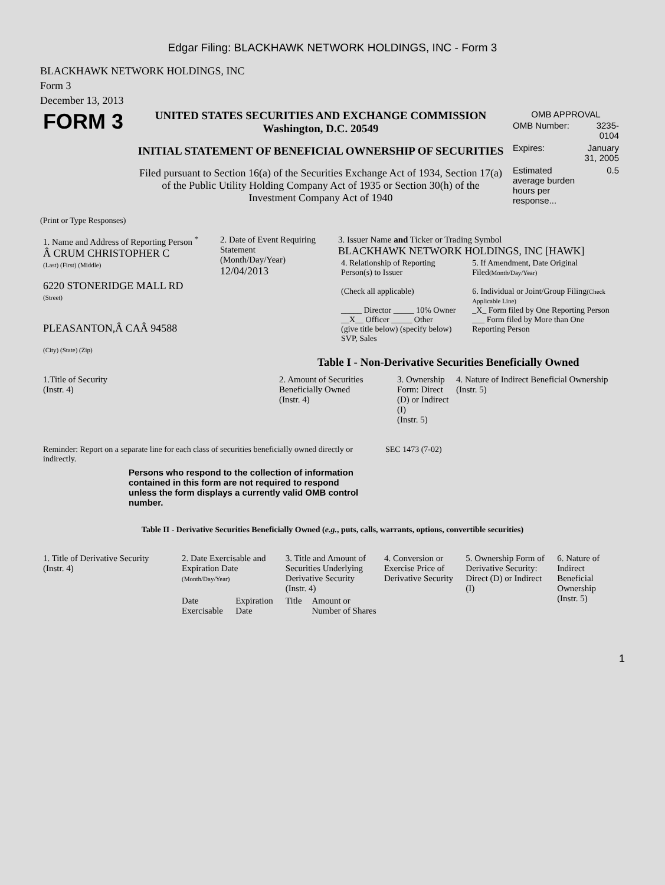Edgar Filing: BLACKHAWK NETWORK HOLDINGS, INC - Form 3
BLACKHAWK NETWORK HOLDINGS, INC
Form 3
December 13, 2013
| FORM 3 | UNITED STATES SECURITIES AND EXCHANGE COMMISSION Washington, D.C. 20549 INITIAL STATEMENT OF BENEFICIAL OWNERSHIP OF SECURITIES Filed pursuant to Section 16(a) of the Securities Exchange Act of 1934, Section 17(a) of the Public Utility Holding Company Act of 1935 or Section 30(h) of the Investment Company Act of 1940 | OMB APPROVAL / OMB Number: / 3235-0104 / / Expires: / January 31, 2005 / / Estimated average burden hours per response... / 0.5 / |
(Print or Type Responses)
| 1. Name and Address of Reporting Person <sup>*</sup> Â CRUM CHRISTOPHER C (Last) (First) (Middle) 6220 STONERIDGE MALL RD (Street) PLEASANTON,Â CAÂ 94588 (City) (State) (Zip) | 2. Date of Event Requiring Statement (Month/Day/Year) 12/04/2013 | 3. Issuer Name and Ticker or Trading Symbol BLACKHAWK NETWORK HOLDINGS, INC [HAWK] / 4. Relationship of Reporting Person(s) to Issuer (Check all applicable) _____ Director _____ 10% Owner __X__ Officer _____ Other (give title below) (specify below) SVP, Sales / 5. If Amendment, Date Original Filed (Month/Day/Year) 6. Individual or Joint/Group Filing (Check Applicable Line) _X_ Form filed by One Reporting Person ___ Form filed by More than One Reporting Person / |
Table I - Non-Derivative Securities Beneficially Owned
| 1.Title of Security (Instr. 4) | 2. Amount of Securities Beneficially Owned (Instr. 4) | 3. Ownership Form: Direct (D) or Indirect (I) (Instr. 5) | 4. Nature of Indirect Beneficial Ownership (Instr. 5) |
| --- | --- | --- | --- |
| Reminder: Report on a separate line for each class of securities beneficially owned directly or indirectly. | SEC 1473 (7-02) |
Persons who respond to the collection of information contained in this form are not required to respond unless the form displays a currently valid OMB control number.
Table II - Derivative Securities Beneficially Owned (e.g., puts, calls, warrants, options, convertible securities)
| 1. Title of Derivative Security (Instr. 4) | 2. Date Exercisable and Expiration Date (Month/Day/Year) | | 3. Title and Amount of Securities Underlying Derivative Security (Instr. 4) | | 4. Conversion or Exercise Price of Derivative Security | 5. Ownership Form of Derivative Security: Direct (D) or Indirect (I) | 6. Nature of Indirect Beneficial Ownership (Instr. 5) |
| --- | --- | --- | --- | --- | --- | --- | --- |
| | Date Exercisable | Expiration Date | Title | Amount or Number of Shares | | | |
1